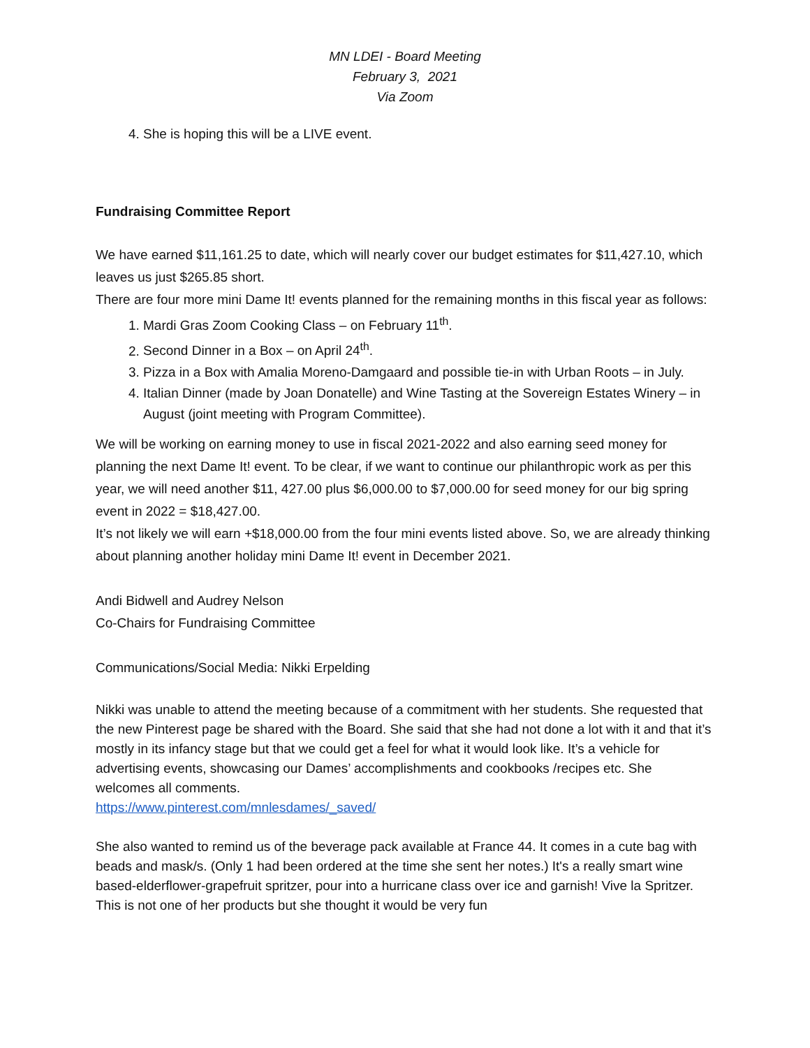MN LDEI - Board Meeting
February 3, 2021
Via Zoom
4. She is hoping this will be a LIVE event.
Fundraising Committee Report
We have earned $11,161.25 to date, which will nearly cover our budget estimates for $11,427.10, which leaves us just $265.85 short.
There are four more mini Dame It! events planned for the remaining months in this fiscal year as follows:
1. Mardi Gras Zoom Cooking Class – on February 11<sup>th</sup>.
2. Second Dinner in a Box – on April 24<sup>th</sup>.
3. Pizza in a Box with Amalia Moreno-Damgaard and possible tie-in with Urban Roots – in July.
4. Italian Dinner (made by Joan Donatelle) and Wine Tasting at the Sovereign Estates Winery – in August (joint meeting with Program Committee).
We will be working on earning money to use in fiscal 2021-2022 and also earning seed money for planning the next Dame It! event. To be clear, if we want to continue our philanthropic work as per this year, we will need another $11, 427.00 plus $6,000.00 to $7,000.00 for seed money for our big spring event in 2022 = $18,427.00.
It’s not likely we will earn +$18,000.00 from the four mini events listed above. So, we are already thinking about planning another holiday mini Dame It! event in December 2021.
Andi Bidwell and Audrey Nelson
Co-Chairs for Fundraising Committee
Communications/Social Media: Nikki Erpelding
Nikki was unable to attend the meeting because of a commitment with her students. She requested that the new Pinterest page be shared with the Board. She said that she had not done a lot with it and that it’s mostly in its infancy stage but that we could get a feel for what it would look like. It’s a vehicle for advertising events, showcasing our Dames’ accomplishments and cookbooks /recipes etc. She welcomes all comments.
https://www.pinterest.com/mnlesdames/_saved/
She also wanted to remind us of the beverage pack available at France 44. It comes in a cute bag with beads and mask/s. (Only 1 had been ordered at the time she sent her notes.) It's a really smart wine based-elderflower-grapefruit spritzer, pour into a hurricane class over ice and garnish! Vive la Spritzer. This is not one of her products but she thought it would be very fun